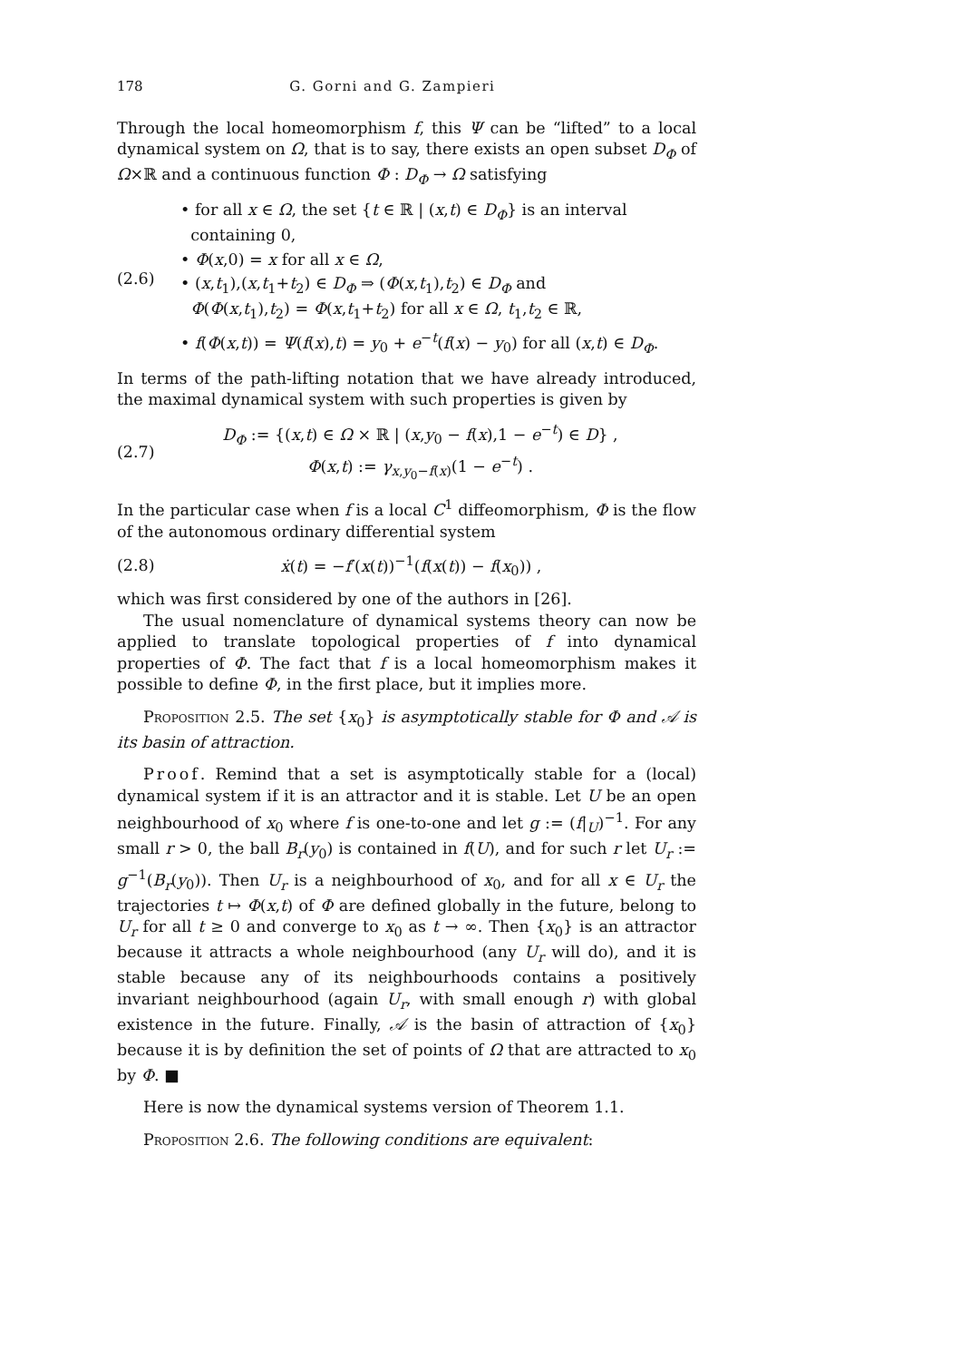178 G. Gorni and G. Zampieri
Through the local homeomorphism f, this Ψ can be “lifted” to a local dynamical system on Ω, that is to say, there exists an open subset D<sub>Φ</sub> of Ω×ℝ and a continuous function Φ : D<sub>Φ</sub> → Ω satisfying
(2.6)
• for all x ∈ Ω, the set {t ∈ ℝ | (x,t) ∈ D<sub>Φ</sub>} is an interval
containing 0,
• Φ(x,0) = x for all x ∈ Ω,
• (x,t<sub>1</sub>),(x,t<sub>1</sub>+t<sub>2</sub>) ∈ D<sub>Φ</sub> ⇒ (Φ(x,t<sub>1</sub>),t<sub>2</sub>) ∈ D<sub>Φ</sub> and
Φ(Φ(x,t<sub>1</sub>),t<sub>2</sub>) = Φ(x,t<sub>1</sub>+t<sub>2</sub>) for all x ∈ Ω, t<sub>1</sub>,t<sub>2</sub> ∈ ℝ,
• f(Φ(x,t)) = Ψ(f(x),t) = y<sub>0</sub> + e<sup>−t</sup>(f(x) − y<sub>0</sub>) for all (x,t) ∈ D<sub>Φ</sub>.
In terms of the path-lifting notation that we have already introduced, the maximal dynamical system with such properties is given by
(2.7)
D<sub>Φ</sub> := {(x,t) ∈ Ω × ℝ | (x,y<sub>0</sub> − f(x),1 − e<sup>−t</sup>) ∈ D} ,
Φ(x,t) := γ<sub>x,y<sub>0</sub>−f(x)</sub>(1 − e<sup>−t</sup>) .
In the particular case when f is a local C<sup>1</sup> diffeomorphism, Φ is the flow of the autonomous ordinary differential system
(2.8)
ẋ(t) = −f′(x(t))<sup>−1</sup>(f(x(t)) − f(x<sub>0</sub>)) ,
which was first considered by one of the authors in [26].
The usual nomenclature of dynamical systems theory can now be applied to translate topological properties of f into dynamical properties of Φ. The fact that f is a local homeomorphism makes it possible to define Φ, in the first place, but it implies more.
Proposition 2.5. The set {x<sub>0</sub>} is asymptotically stable for Φ and 𝒜 is its basin of attraction.
Proof. Remind that a set is asymptotically stable for a (local) dynamical system if it is an attractor and it is stable. Let U be an open neighbourhood of x<sub>0</sub> where f is one-to-one and let g := (f|<sub>U</sub>)<sup>−1</sup>. For any small r > 0, the ball B<sub>r</sub>(y<sub>0</sub>) is contained in f(U), and for such r let U<sub>r</sub> := g<sup>−1</sup>(B<sub>r</sub>(y<sub>0</sub>)). Then U<sub>r</sub> is a neighbourhood of x<sub>0</sub>, and for all x ∈ U<sub>r</sub> the trajectories t ↦ Φ(x,t) of Φ are defined globally in the future, belong to U<sub>r</sub> for all t ≥ 0 and converge to x<sub>0</sub> as t → ∞. Then {x<sub>0</sub>} is an attractor because it attracts a whole neighbourhood (any U<sub>r</sub> will do), and it is stable because any of its neighbourhoods contains a positively invariant neighbourhood (again U<sub>r</sub>, with small enough r) with global existence in the future. Finally, 𝒜 is the basin of attraction of {x<sub>0</sub>} because it is by definition the set of points of Ω that are attracted to x<sub>0</sub> by Φ. ■
Here is now the dynamical systems version of Theorem 1.1.
Proposition 2.6. The following conditions are equivalent: